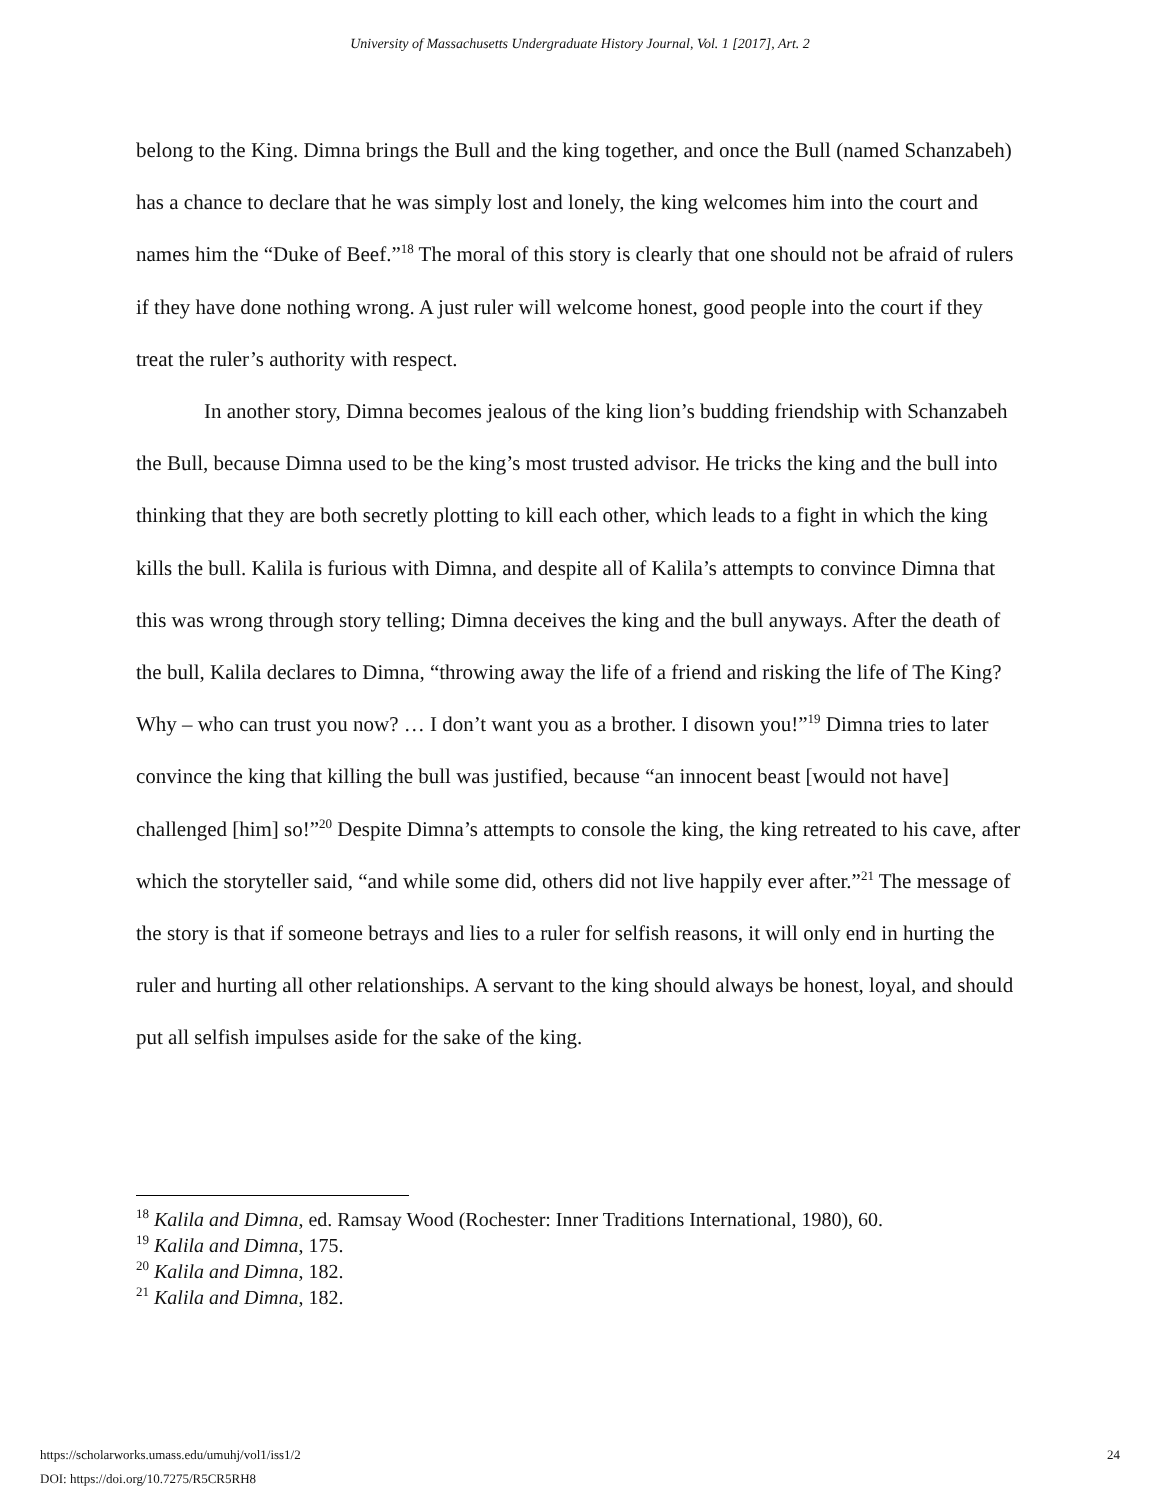University of Massachusetts Undergraduate History Journal, Vol. 1 [2017], Art. 2
belong to the King. Dimna brings the Bull and the king together, and once the Bull (named Schanzabeh) has a chance to declare that he was simply lost and lonely, the king welcomes him into the court and names him the “Duke of Beef.”<sup>18</sup> The moral of this story is clearly that one should not be afraid of rulers if they have done nothing wrong. A just ruler will welcome honest, good people into the court if they treat the ruler’s authority with respect.
In another story, Dimna becomes jealous of the king lion’s budding friendship with Schanzabeh the Bull, because Dimna used to be the king’s most trusted advisor. He tricks the king and the bull into thinking that they are both secretly plotting to kill each other, which leads to a fight in which the king kills the bull. Kalila is furious with Dimna, and despite all of Kalila’s attempts to convince Dimna that this was wrong through story telling; Dimna deceives the king and the bull anyways. After the death of the bull, Kalila declares to Dimna, “throwing away the life of a friend and risking the life of The King? Why – who can trust you now? … I don’t want you as a brother. I disown you!”<sup>19</sup> Dimna tries to later convince the king that killing the bull was justified, because “an innocent beast [would not have] challenged [him] so!”<sup>20</sup> Despite Dimna’s attempts to console the king, the king retreated to his cave, after which the storyteller said, “and while some did, others did not live happily ever after.”<sup>21</sup> The message of the story is that if someone betrays and lies to a ruler for selfish reasons, it will only end in hurting the ruler and hurting all other relationships. A servant to the king should always be honest, loyal, and should put all selfish impulses aside for the sake of the king.
<sup>18</sup> Kalila and Dimna, ed. Ramsay Wood (Rochester: Inner Traditions International, 1980), 60.
<sup>19</sup> Kalila and Dimna, 175.
<sup>20</sup> Kalila and Dimna, 182.
<sup>21</sup> Kalila and Dimna, 182.
https://scholarworks.umass.edu/umuhj/vol1/iss1/2
DOI: https://doi.org/10.7275/R5CR5RH8
24